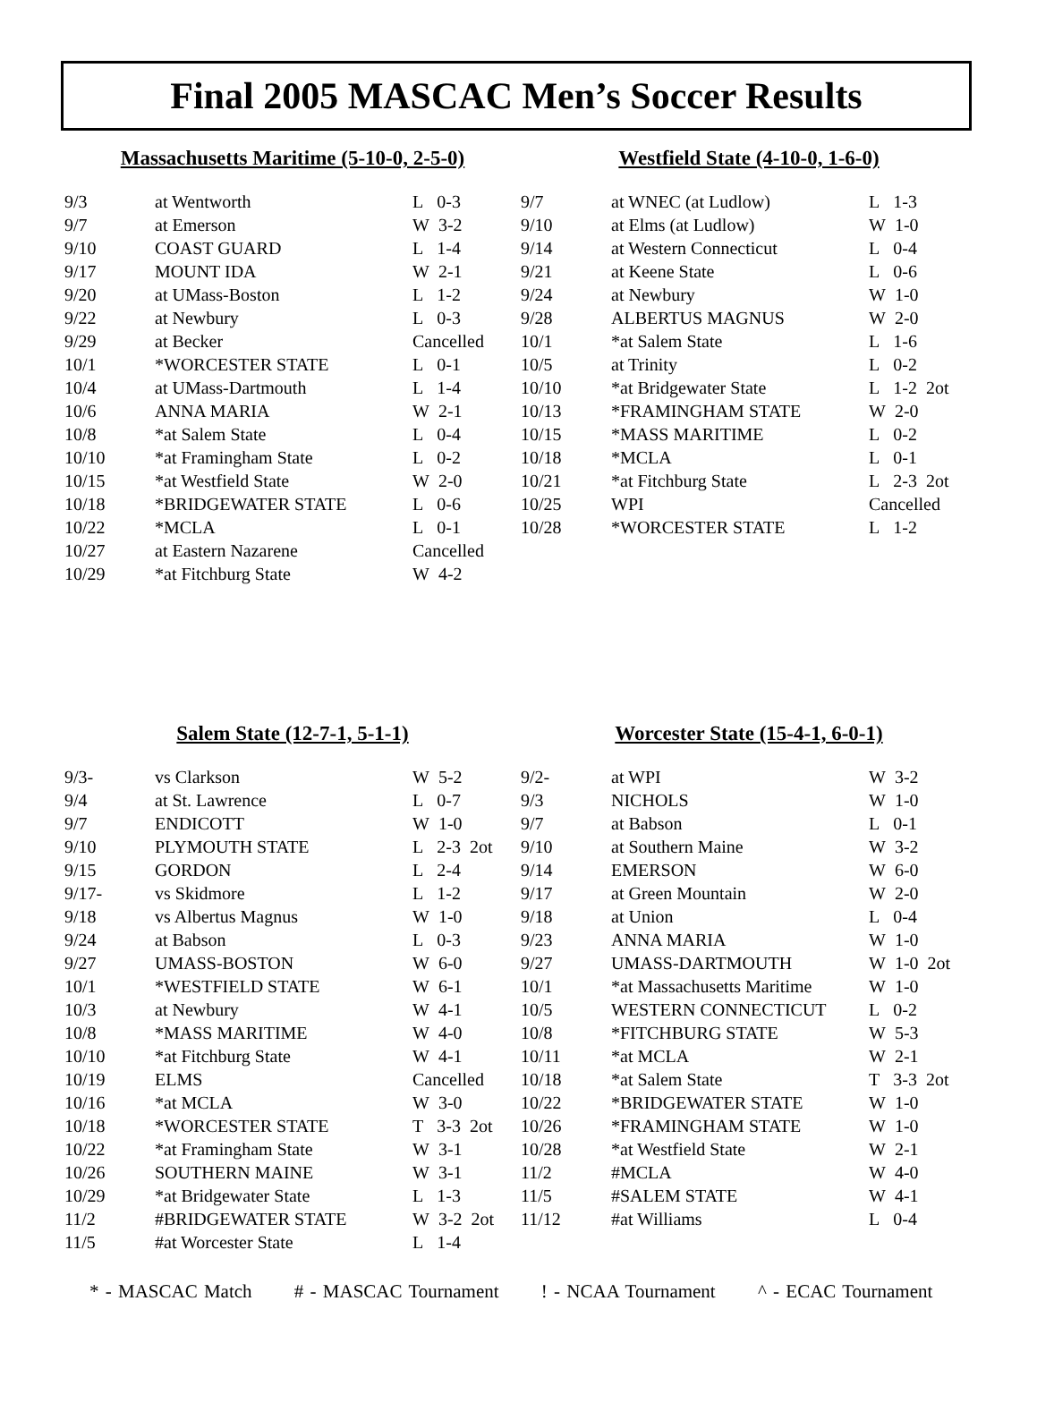Final 2005 MASCAC Men’s Soccer Results
Massachusetts Maritime (5-10-0, 2-5-0)
| 9/3 | at Wentworth | L 0-3 |
| 9/7 | at Emerson | W 3-2 |
| 9/10 | COAST GUARD | L 1-4 |
| 9/17 | MOUNT IDA | W 2-1 |
| 9/20 | at UMass-Boston | L 1-2 |
| 9/22 | at Newbury | L 0-3 |
| 9/29 | at Becker | Cancelled |
| 10/1 | *WORCESTER STATE | L 0-1 |
| 10/4 | at UMass-Dartmouth | L 1-4 |
| 10/6 | ANNA MARIA | W 2-1 |
| 10/8 | *at Salem State | L 0-4 |
| 10/10 | *at Framingham State | L 0-2 |
| 10/15 | *at Westfield State | W 2-0 |
| 10/18 | *BRIDGEWATER STATE | L 0-6 |
| 10/22 | *MCLA | L 0-1 |
| 10/27 | at Eastern Nazarene | Cancelled |
| 10/29 | *at Fitchburg State | W 4-2 |
Westfield State (4-10-0, 1-6-0)
| 9/7 | at WNEC (at Ludlow) | L 1-3 |
| 9/10 | at Elms (at Ludlow) | W 1-0 |
| 9/14 | at Western Connecticut | L 0-4 |
| 9/21 | at Keene State | L 0-6 |
| 9/24 | at Newbury | W 1-0 |
| 9/28 | ALBERTUS MAGNUS | W 2-0 |
| 10/1 | *at Salem State | L 1-6 |
| 10/5 | at Trinity | L 0-2 |
| 10/10 | *at Bridgewater State | L 1-2 2ot |
| 10/13 | *FRAMINGHAM STATE | W 2-0 |
| 10/15 | *MASS MARITIME | L 0-2 |
| 10/18 | *MCLA | L 0-1 |
| 10/21 | *at Fitchburg State | L 2-3 2ot |
| 10/25 | WPI | Cancelled |
| 10/28 | *WORCESTER STATE | L 1-2 |
Salem State (12-7-1, 5-1-1)
| 9/3- | vs Clarkson | W 5-2 |
| 9/4 | at St. Lawrence | L 0-7 |
| 9/7 | ENDICOTT | W 1-0 |
| 9/10 | PLYMOUTH STATE | L 2-3 2ot |
| 9/15 | GORDON | L 2-4 |
| 9/17- | vs Skidmore | L 1-2 |
| 9/18 | vs Albertus Magnus | W 1-0 |
| 9/24 | at Babson | L 0-3 |
| 9/27 | UMASS-BOSTON | W 6-0 |
| 10/1 | *WESTFIELD STATE | W 6-1 |
| 10/3 | at Newbury | W 4-1 |
| 10/8 | *MASS MARITIME | W 4-0 |
| 10/10 | *at Fitchburg State | W 4-1 |
| 10/19 | ELMS | Cancelled |
| 10/16 | *at MCLA | W 3-0 |
| 10/18 | *WORCESTER STATE | T 3-3 2ot |
| 10/22 | *at Framingham State | W 3-1 |
| 10/26 | SOUTHERN MAINE | W 3-1 |
| 10/29 | *at Bridgewater State | L 1-3 |
| 11/2 | #BRIDGEWATER STATE | W 3-2 2ot |
| 11/5 | #at Worcester State | L 1-4 |
Worcester State (15-4-1, 6-0-1)
| 9/2- | at WPI | W 3-2 |
| 9/3 | NICHOLS | W 1-0 |
| 9/7 | at Babson | L 0-1 |
| 9/10 | at Southern Maine | W 3-2 |
| 9/14 | EMERSON | W 6-0 |
| 9/17 | at Green Mountain | W 2-0 |
| 9/18 | at Union | L 0-4 |
| 9/23 | ANNA MARIA | W 1-0 |
| 9/27 | UMASS-DARTMOUTH | W 1-0 2ot |
| 10/1 | *at Massachusetts Maritime | W 1-0 |
| 10/5 | WESTERN CONNECTICUT | L 0-2 |
| 10/8 | *FITCHBURG STATE | W 5-3 |
| 10/11 | *at MCLA | W 2-1 |
| 10/18 | *at Salem State | T 3-3 2ot |
| 10/22 | *BRIDGEWATER STATE | W 1-0 |
| 10/26 | *FRAMINGHAM STATE | W 1-0 |
| 10/28 | *at Westfield State | W 2-1 |
| 11/2 | #MCLA | W 4-0 |
| 11/5 | #SALEM STATE | W 4-1 |
| 11/12 | #at Williams | L 0-4 |
* - MASCAC Match # - MASCAC Tournament ! - NCAA Tournament ^ - ECAC Tournament